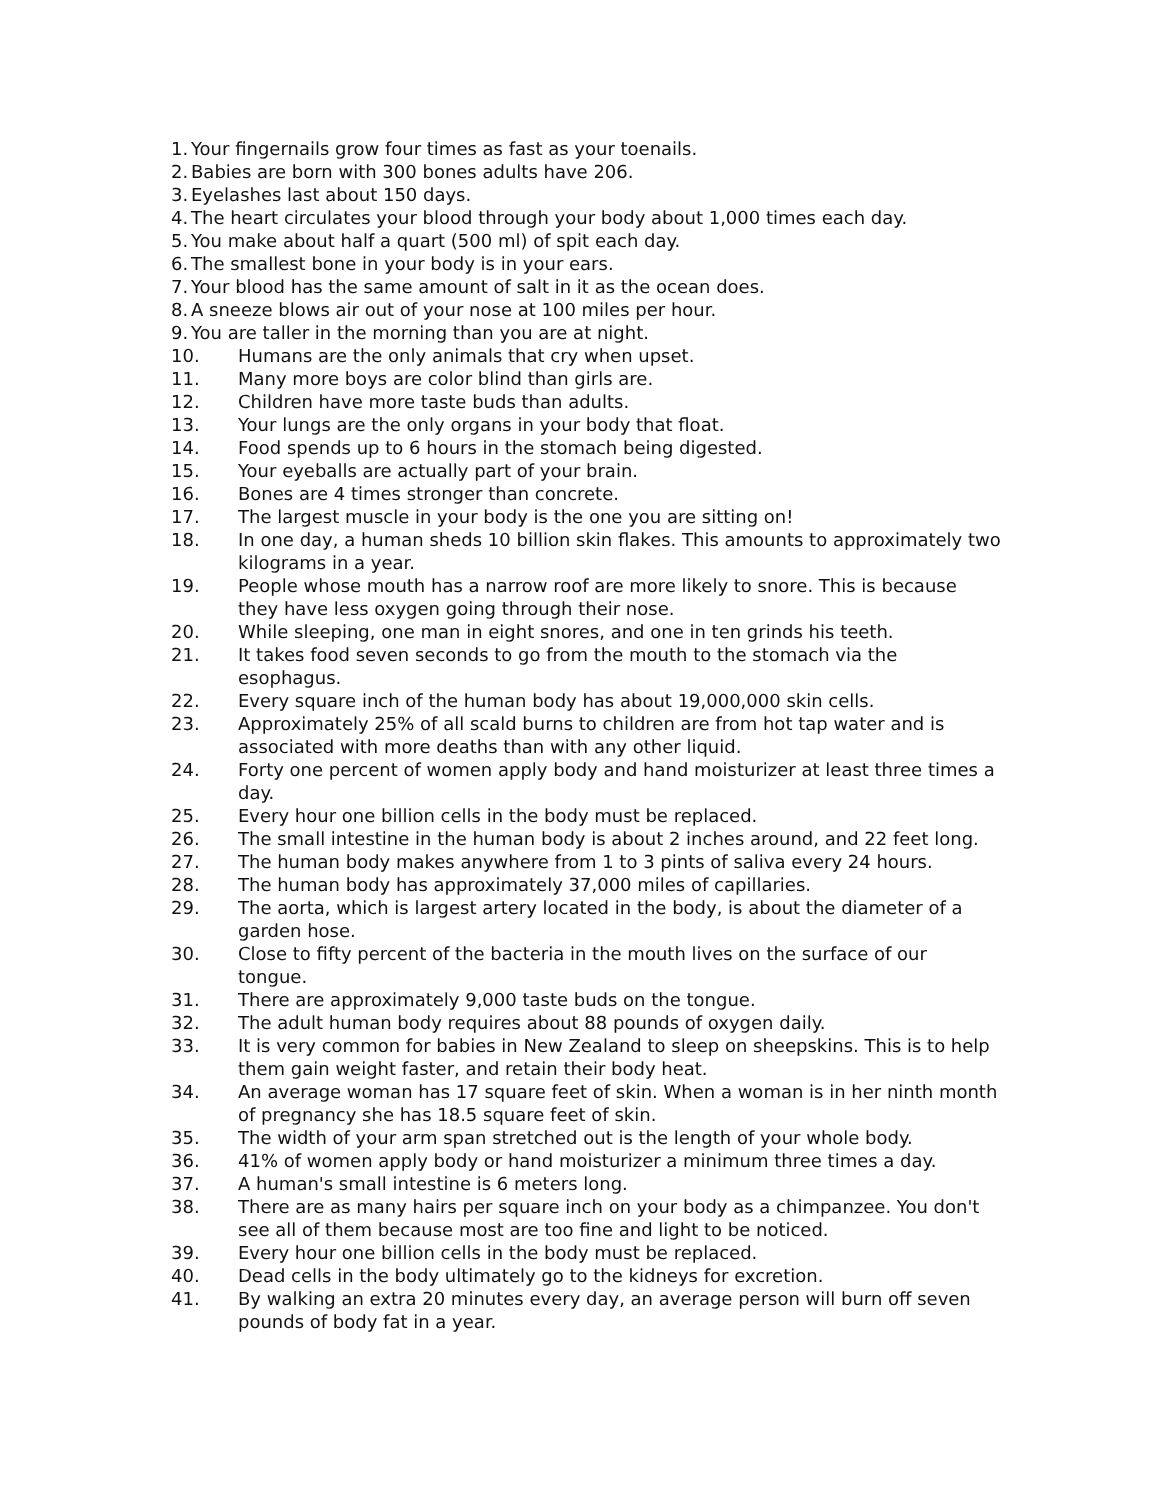1. Your fingernails grow four times as fast as your toenails.
2. Babies are born with 300 bones adults have 206.
3. Eyelashes last about 150 days.
4. The heart circulates your blood through your body about 1,000 times each day.
5. You make about half a quart (500 ml) of spit each day.
6. The smallest bone in your body is in your ears.
7. Your blood has the same amount of salt in it as the ocean does.
8. A sneeze blows air out of your nose at 100 miles per hour.
9. You are taller in the morning than you are at night.
10. Humans are the only animals that cry when upset.
11. Many more boys are color blind than girls are.
12. Children have more taste buds than adults.
13. Your lungs are the only organs in your body that float.
14. Food spends up to 6 hours in the stomach being digested.
15. Your eyeballs are actually part of your brain.
16. Bones are 4 times stronger than concrete.
17. The largest muscle in your body is the one you are sitting on!
18. In one day, a human sheds 10 billion skin flakes. This amounts to approximately two kilograms in a year.
19. People whose mouth has a narrow roof are more likely to snore. This is because they have less oxygen going through their nose.
20. While sleeping, one man in eight snores, and one in ten grinds his teeth.
21. It takes food seven seconds to go from the mouth to the stomach via the esophagus.
22. Every square inch of the human body has about 19,000,000 skin cells.
23. Approximately 25% of all scald burns to children are from hot tap water and is associated with more deaths than with any other liquid.
24. Forty one percent of women apply body and hand moisturizer at least three times a day.
25. Every hour one billion cells in the body must be replaced.
26. The small intestine in the human body is about 2 inches around, and 22 feet long.
27. The human body makes anywhere from 1 to 3 pints of saliva every 24 hours.
28. The human body has approximately 37,000 miles of capillaries.
29. The aorta, which is largest artery located in the body, is about the diameter of a garden hose.
30. Close to fifty percent of the bacteria in the mouth lives on the surface of our tongue.
31. There are approximately 9,000 taste buds on the tongue.
32. The adult human body requires about 88 pounds of oxygen daily.
33. It is very common for babies in New Zealand to sleep on sheepskins. This is to help them gain weight faster, and retain their body heat.
34. An average woman has 17 square feet of skin. When a woman is in her ninth month of pregnancy she has 18.5 square feet of skin.
35. The width of your arm span stretched out is the length of your whole body.
36. 41% of women apply body or hand moisturizer a minimum three times a day.
37. A human's small intestine is 6 meters long.
38. There are as many hairs per square inch on your body as a chimpanzee. You don't see all of them because most are too fine and light to be noticed.
39. Every hour one billion cells in the body must be replaced.
40. Dead cells in the body ultimately go to the kidneys for excretion.
41. By walking an extra 20 minutes every day, an average person will burn off seven pounds of body fat in a year.